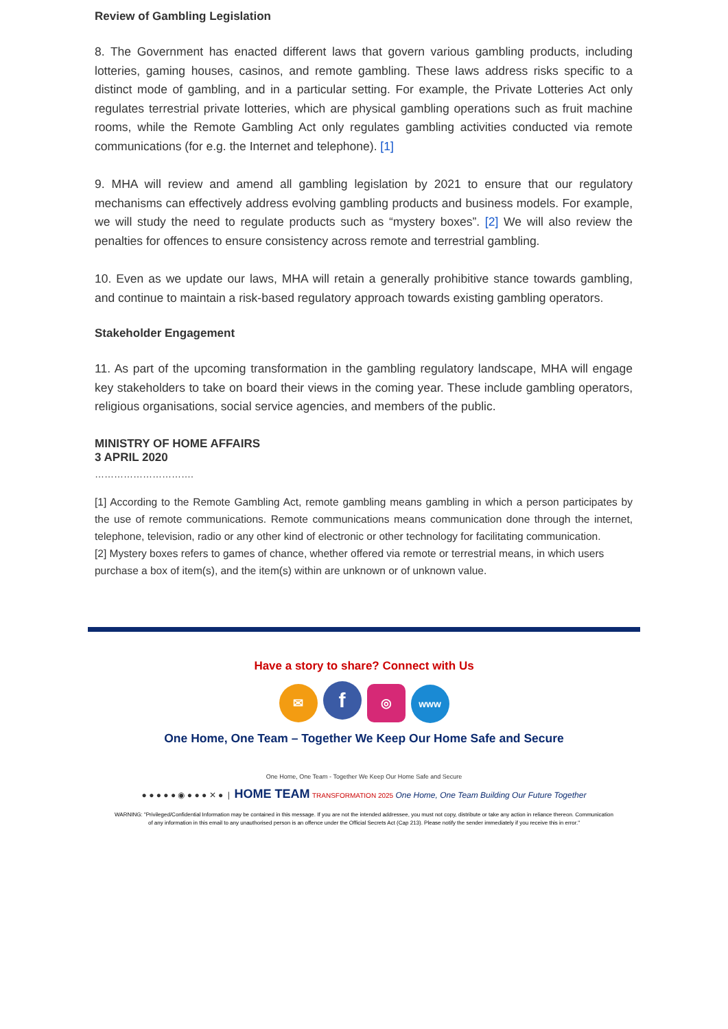Review of Gambling Legislation
8. The Government has enacted different laws that govern various gambling products, including lotteries, gaming houses, casinos, and remote gambling. These laws address risks specific to a distinct mode of gambling, and in a particular setting. For example, the Private Lotteries Act only regulates terrestrial private lotteries, which are physical gambling operations such as fruit machine rooms, while the Remote Gambling Act only regulates gambling activities conducted via remote communications (for e.g. the Internet and telephone). [1]
9. MHA will review and amend all gambling legislation by 2021 to ensure that our regulatory mechanisms can effectively address evolving gambling products and business models. For example, we will study the need to regulate products such as “mystery boxes”. [2] We will also review the penalties for offences to ensure consistency across remote and terrestrial gambling.
10. Even as we update our laws, MHA will retain a generally prohibitive stance towards gambling, and continue to maintain a risk-based regulatory approach towards existing gambling operators.
Stakeholder Engagement
11. As part of the upcoming transformation in the gambling regulatory landscape, MHA will engage key stakeholders to take on board their views in the coming year. These include gambling operators, religious organisations, social service agencies, and members of the public.
MINISTRY OF HOME AFFAIRS
3 APRIL 2020
………………………….
[1] According to the Remote Gambling Act, remote gambling means gambling in which a person participates by the use of remote communications. Remote communications means communication done through the internet, telephone, television, radio or any other kind of electronic or other technology for facilitating communication.
[2] Mystery boxes refers to games of chance, whether offered via remote or terrestrial means, in which users purchase a box of item(s), and the item(s) within are unknown or of unknown value.
Have a story to share? Connect with Us
✉ f ◎ www
One Home, One Team – Together We Keep Our Home Safe and Secure
One Home, One Team - Together We Keep Our Home Safe and Secure
● ● ● ● ● ◉ ● ● ● ✕ ● | HOME TEAM TRANSFORMATION 2025 One Home, One Team Building Our Future Together
WARNING: "Privileged/Confidential Information may be contained in this message. If you are not the intended addressee, you must not copy, distribute or take any action in reliance thereon. Communication of any information in this email to any unauthorised person is an offence under the Official Secrets Act (Cap 213). Please notify the sender immediately if you receive this in error."